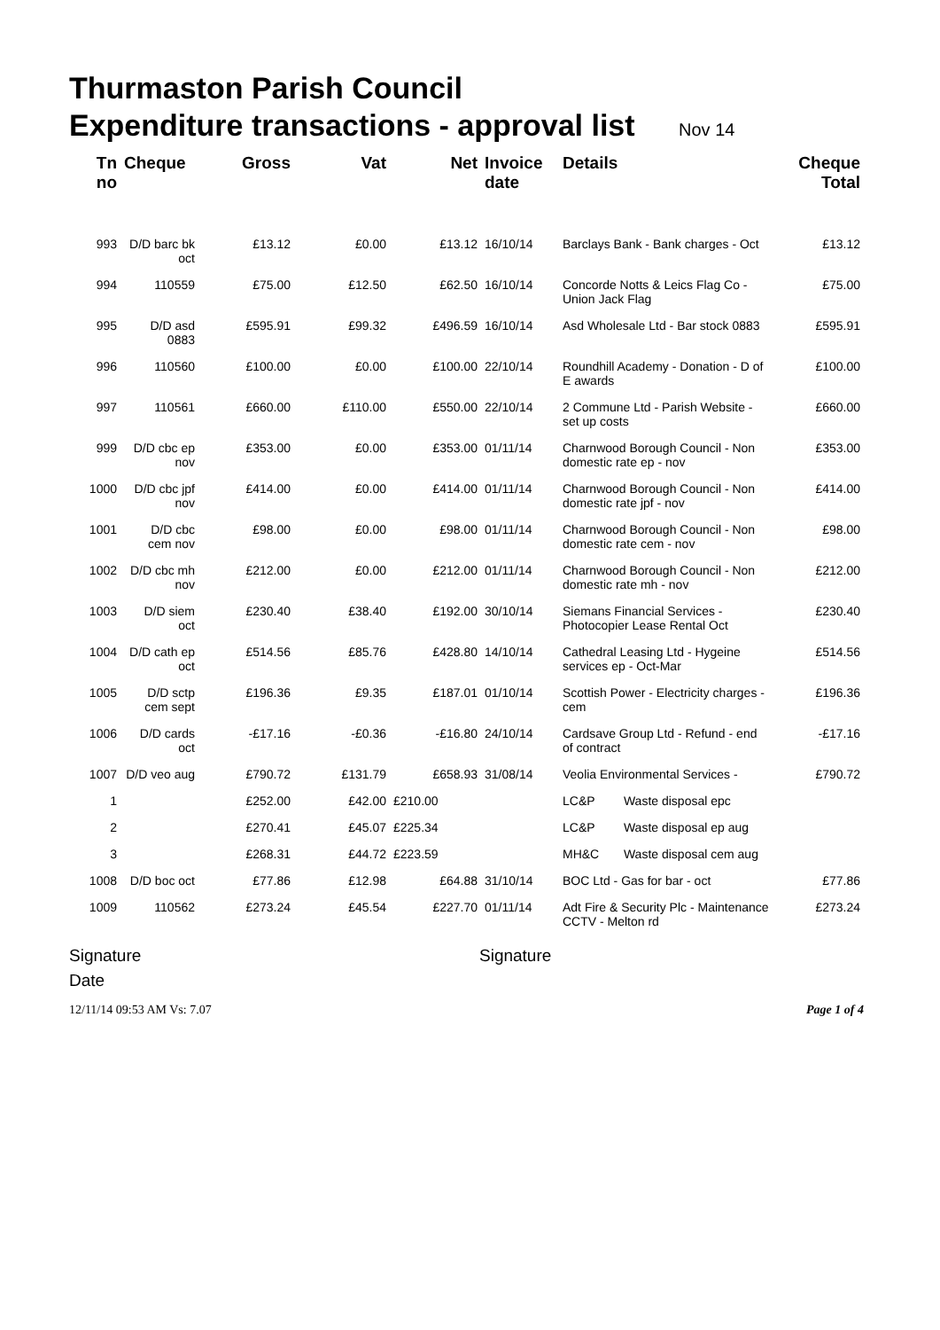Thurmaston Parish Council
Expenditure transactions - approval list Nov 14
| Tn no | Cheque | Gross | Vat | Net | Invoice date | Details | | Cheque Total |
| --- | --- | --- | --- | --- | --- | --- | --- | --- |
| 993 | D/D barc bk oct | £13.12 | £0.00 | £13.12 | 16/10/14 | Barclays Bank - Bank charges - Oct | | £13.12 |
| 994 | 110559 | £75.00 | £12.50 | £62.50 | 16/10/14 | Concorde Notts & Leics Flag Co - Union Jack Flag | | £75.00 |
| 995 | D/D asd 0883 | £595.91 | £99.32 | £496.59 | 16/10/14 | Asd Wholesale Ltd - Bar stock 0883 | | £595.91 |
| 996 | 110560 | £100.00 | £0.00 | £100.00 | 22/10/14 | Roundhill Academy - Donation - D of E awards | | £100.00 |
| 997 | 110561 | £660.00 | £110.00 | £550.00 | 22/10/14 | 2 Commune Ltd - Parish Website - set up costs | | £660.00 |
| 999 | D/D cbc ep nov | £353.00 | £0.00 | £353.00 | 01/11/14 | Charnwood Borough Council - Non domestic rate ep - nov | | £353.00 |
| 1000 | D/D cbc jpf nov | £414.00 | £0.00 | £414.00 | 01/11/14 | Charnwood Borough Council - Non domestic rate jpf - nov | | £414.00 |
| 1001 | D/D cbc cem nov | £98.00 | £0.00 | £98.00 | 01/11/14 | Charnwood Borough Council - Non domestic rate cem - nov | | £98.00 |
| 1002 | D/D cbc mh nov | £212.00 | £0.00 | £212.00 | 01/11/14 | Charnwood Borough Council - Non domestic rate mh - nov | | £212.00 |
| 1003 | D/D siem oct | £230.40 | £38.40 | £192.00 | 30/10/14 | Siemans Financial Services - Photocopier Lease Rental Oct | | £230.40 |
| 1004 | D/D cath ep oct | £514.56 | £85.76 | £428.80 | 14/10/14 | Cathedral Leasing Ltd - Hygeine services ep - Oct-Mar | | £514.56 |
| 1005 | D/D sctp cem sept | £196.36 | £9.35 | £187.01 | 01/10/14 | Scottish Power - Electricity charges - cem | | £196.36 |
| 1006 | D/D cards oct | -£17.16 | -£0.36 | -£16.80 | 24/10/14 | Cardsave Group Ltd - Refund - end of contract | | -£17.16 |
| 1007 | D/D veo aug | £790.72 | £131.79 | £658.93 | 31/08/14 | Veolia Environmental Services - | | £790.72 |
| 1 | | £252.00 | £42.00 | £210.00 | | LC&P | Waste disposal epc | |
| 2 | | £270.41 | £45.07 | £225.34 | | LC&P | Waste disposal ep aug | |
| 3 | | £268.31 | £44.72 | £223.59 | | MH&C | Waste disposal cem aug | |
| 1008 | D/D boc oct | £77.86 | £12.98 | £64.88 | 31/10/14 | BOC Ltd - Gas for bar - oct | | £77.86 |
| 1009 | 110562 | £273.24 | £45.54 | £227.70 | 01/11/14 | Adt Fire & Security Plc - Maintenance CCTV - Melton rd | | £273.24 |
Signature Signature
Date
12/11/14 09:53 AM Vs: 7.07 Page 1 of 4